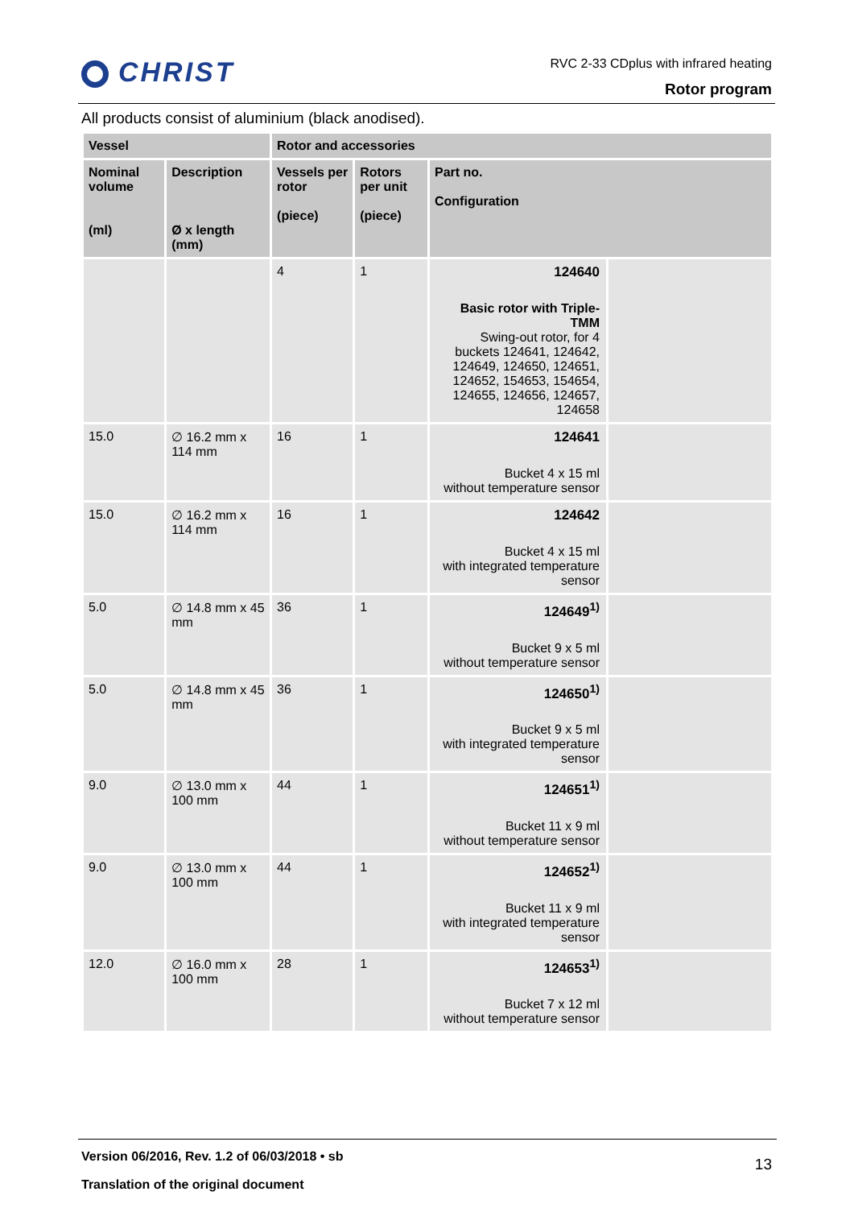CHRIST
RVC 2-33 CDplus with infrared heating
Rotor program
All products consist of aluminium (black anodised).
| Vessel | | Rotor and accessories | | | |
| --- | --- | --- | --- | --- | --- |
| Nominal volume (ml) | Description Ø x length (mm) | Vessels per rotor (piece) | Rotors per unit (piece) | Part no. Configuration | |
| | | 4 | 1 | 124640 Basic rotor with Triple-TMM Swing-out rotor, for 4 buckets 124641, 124642, 124649, 124650, 124651, 124652, 154653, 154654, 124655, 124656, 124657, 124658 | |
| 15.0 | ∅ 16.2 mm x 114 mm | 16 | 1 | 124641 Bucket 4 x 15 ml without temperature sensor | |
| 15.0 | ∅ 16.2 mm x 114 mm | 16 | 1 | 124642 Bucket 4 x 15 ml with integrated temperature sensor | |
| 5.0 | ∅ 14.8 mm x 45 mm | 36 | 1 | 124649<sup>1)</sup> Bucket 9 x 5 ml without temperature sensor | |
| 5.0 | ∅ 14.8 mm x 45 mm | 36 | 1 | 124650<sup>1)</sup> Bucket 9 x 5 ml with integrated temperature sensor | |
| 9.0 | ∅ 13.0 mm x 100 mm | 44 | 1 | 124651<sup>1)</sup> Bucket 11 x 9 ml without temperature sensor | |
| 9.0 | ∅ 13.0 mm x 100 mm | 44 | 1 | 124652<sup>1)</sup> Bucket 11 x 9 ml with integrated temperature sensor | |
| 12.0 | ∅ 16.0 mm x 100 mm | 28 | 1 | 124653<sup>1)</sup> Bucket 7 x 12 ml without temperature sensor | |
13
Version 06/2016, Rev. 1.2 of 06/03/2018 • sb
Translation of the original document